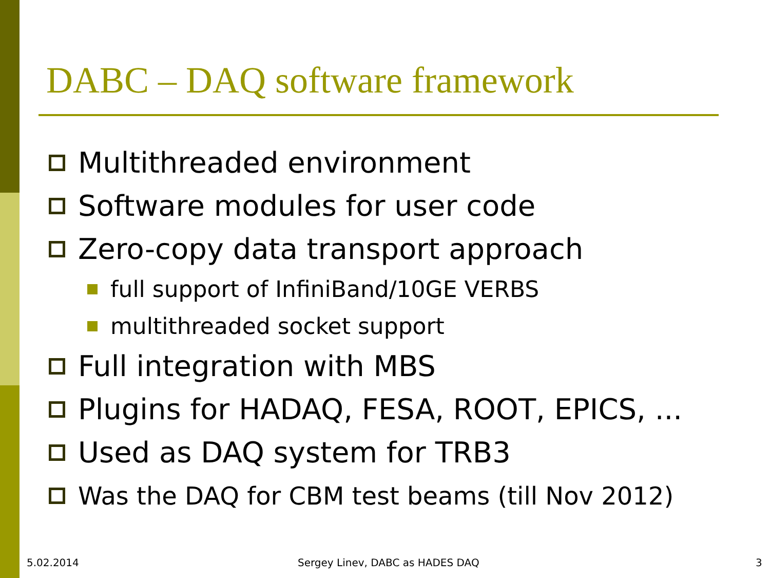DABC – DAQ software framework
Multithreaded environment
Software modules for user code
Zero-copy data transport approach
full support of InfiniBand/10GE VERBS
multithreaded socket support
Full integration with MBS
Plugins for HADAQ, FESA, ROOT, EPICS, ...
Used as DAQ system for TRB3
Was the DAQ for CBM test beams (till Nov 2012)
5.02.2014
Sergey Linev, DABC as HADES DAQ
3